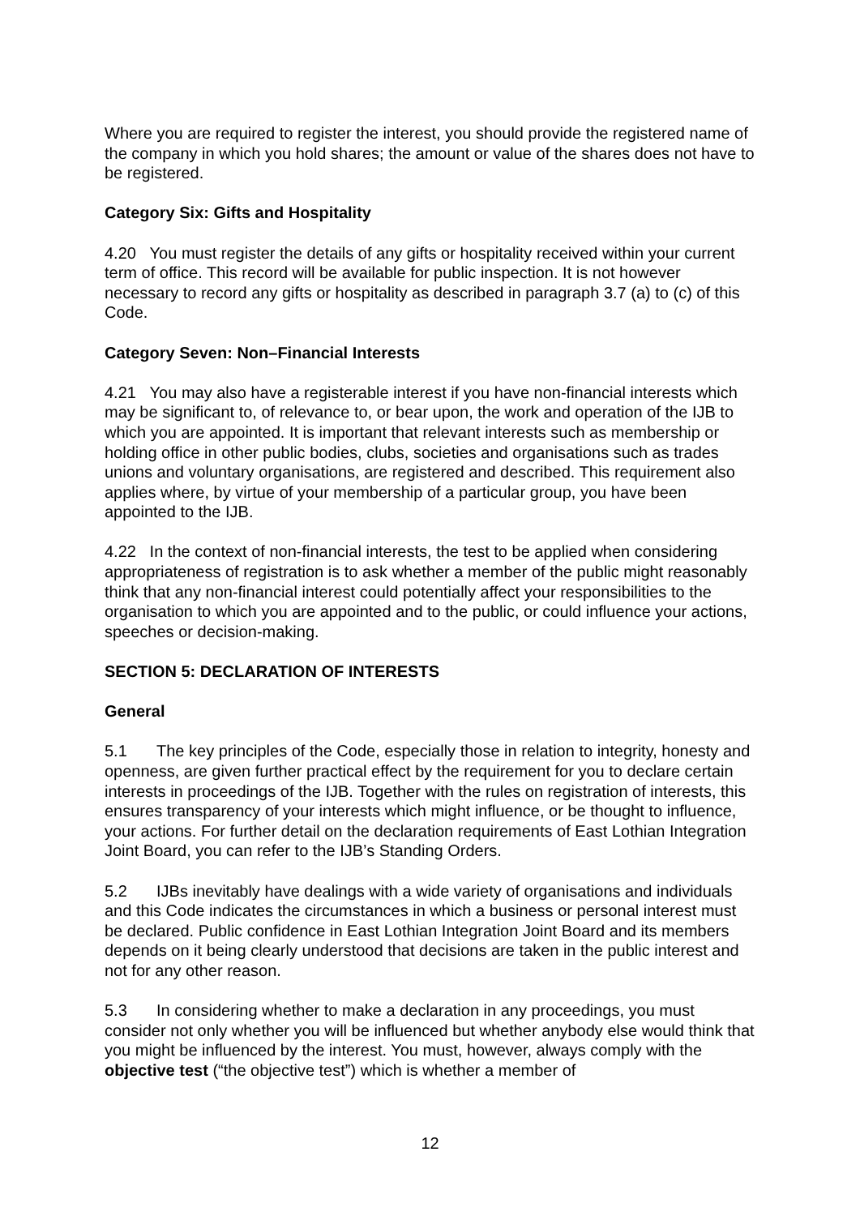Where you are required to register the interest, you should provide the registered name of the company in which you hold shares; the amount or value of the shares does not have to be registered.
Category Six: Gifts and Hospitality
4.20 You must register the details of any gifts or hospitality received within your current term of office. This record will be available for public inspection. It is not however necessary to record any gifts or hospitality as described in paragraph 3.7 (a) to (c) of this Code.
Category Seven: Non–Financial Interests
4.21 You may also have a registerable interest if you have non-financial interests which may be significant to, of relevance to, or bear upon, the work and operation of the IJB to which you are appointed. It is important that relevant interests such as membership or holding office in other public bodies, clubs, societies and organisations such as trades unions and voluntary organisations, are registered and described. This requirement also applies where, by virtue of your membership of a particular group, you have been appointed to the IJB.
4.22 In the context of non-financial interests, the test to be applied when considering appropriateness of registration is to ask whether a member of the public might reasonably think that any non-financial interest could potentially affect your responsibilities to the organisation to which you are appointed and to the public, or could influence your actions, speeches or decision-making.
SECTION 5: DECLARATION OF INTERESTS
General
5.1 The key principles of the Code, especially those in relation to integrity, honesty and openness, are given further practical effect by the requirement for you to declare certain interests in proceedings of the IJB. Together with the rules on registration of interests, this ensures transparency of your interests which might influence, or be thought to influence, your actions. For further detail on the declaration requirements of East Lothian Integration Joint Board, you can refer to the IJB’s Standing Orders.
5.2 IJBs inevitably have dealings with a wide variety of organisations and individuals and this Code indicates the circumstances in which a business or personal interest must be declared. Public confidence in East Lothian Integration Joint Board and its members depends on it being clearly understood that decisions are taken in the public interest and not for any other reason.
5.3 In considering whether to make a declaration in any proceedings, you must consider not only whether you will be influenced but whether anybody else would think that you might be influenced by the interest. You must, however, always comply with the objective test (“the objective test”) which is whether a member of
12